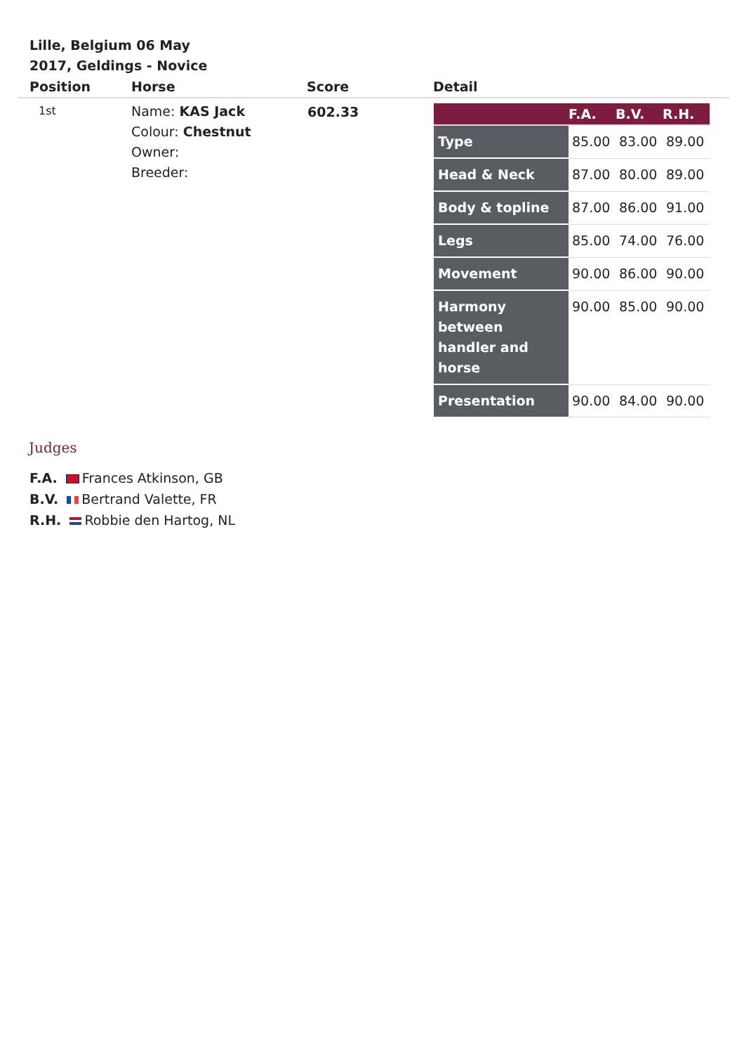Lille, Belgium 06 May 2017, Geldings - Novice
| Position | Horse | Score | Detail |
| --- | --- | --- | --- |
| 1st | Name: KAS Jack Colour: Chestnut Owner: Breeder: | 602.33 | / / F.A. / B.V. / R.H. / / --- / --- / --- / --- / / Type / 85.00 / 83.00 / 89.00 / / Head & Neck / 87.00 / 80.00 / 89.00 / / Body & topline / 87.00 / 86.00 / 91.00 / / Legs / 85.00 / 74.00 / 76.00 / / Movement / 90.00 / 86.00 / 90.00 / / Harmony between handler and horse / 90.00 / 85.00 / 90.00 / / Presentation / 90.00 / 84.00 / 90.00 / |
Judges
F.A. Frances Atkinson, GB
B.V. Bertrand Valette, FR
R.H. Robbie den Hartog, NL